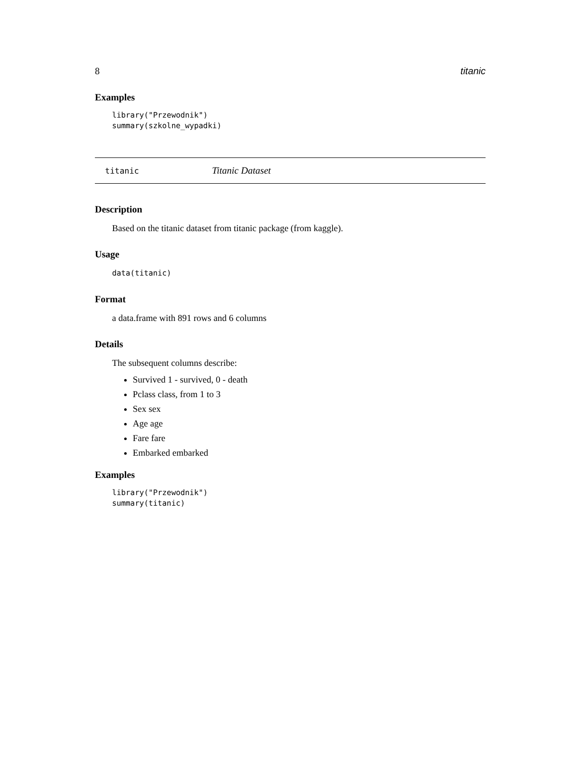8 titanic
Examples
library("Przewodnik")
summary(szkolne_wypadki)
titanic Titanic Dataset
Description
Based on the titanic dataset from titanic package (from kaggle).
Usage
data(titanic)
Format
a data.frame with 891 rows and 6 columns
Details
The subsequent columns describe:
Survived 1 - survived, 0 - death
Pclass class, from 1 to 3
Sex sex
Age age
Fare fare
Embarked embarked
Examples
library("Przewodnik")
summary(titanic)